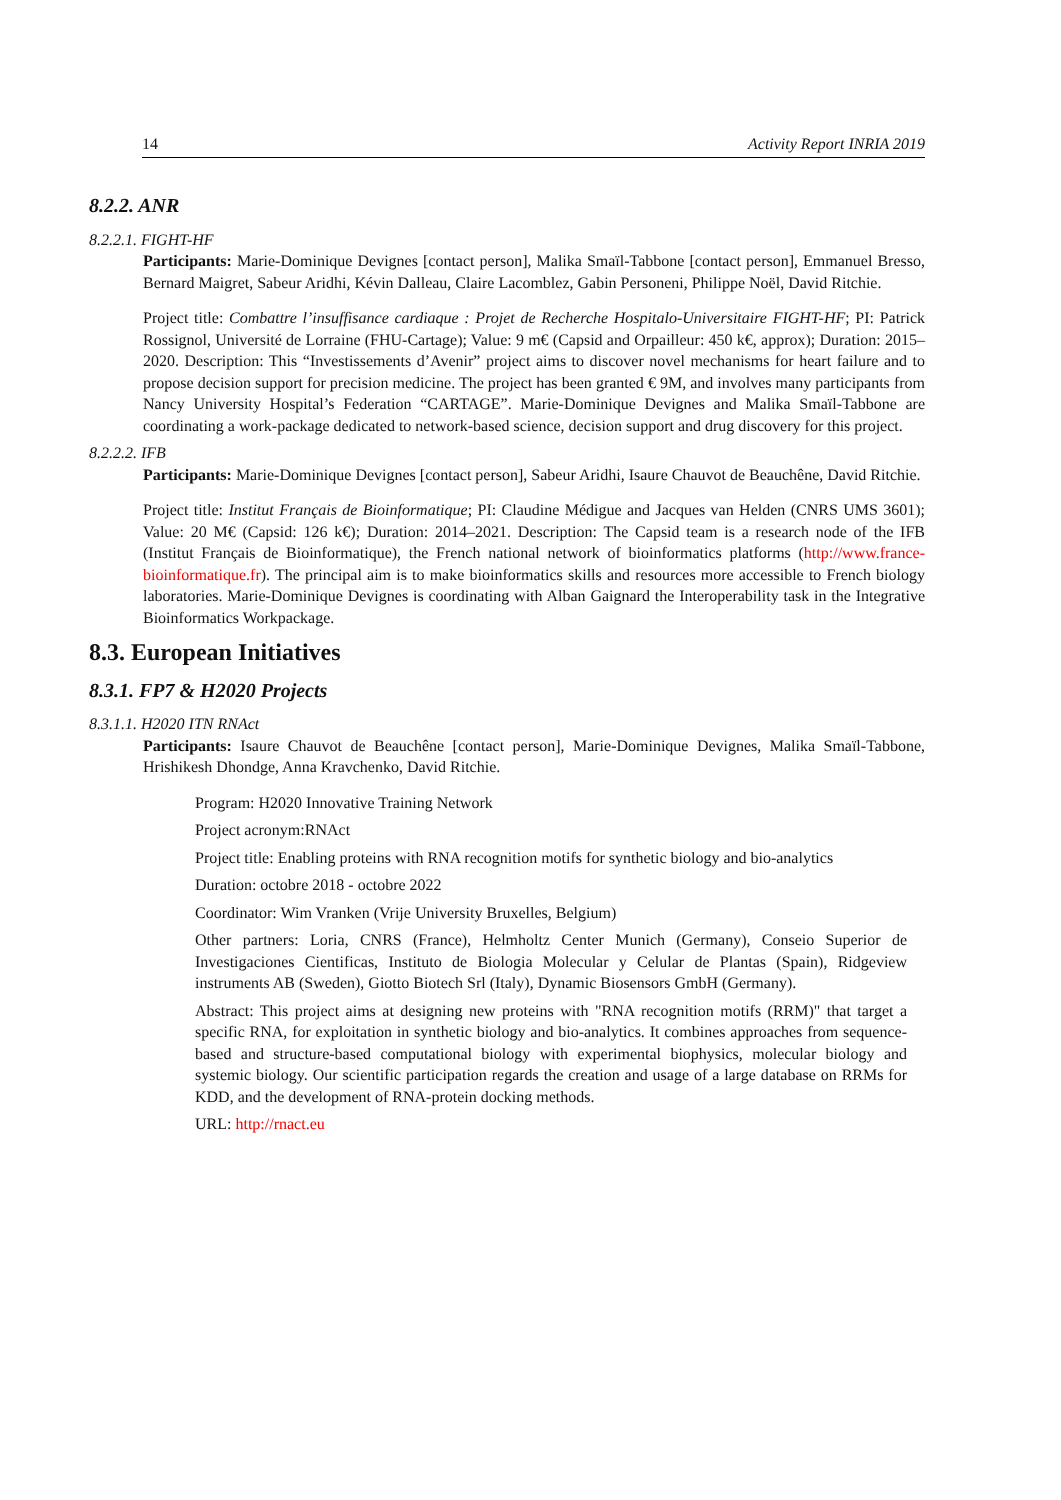14 Activity Report INRIA 2019
8.2.2. ANR
8.2.2.1. FIGHT-HF
Participants: Marie-Dominique Devignes [contact person], Malika Smaïl-Tabbone [contact person], Emmanuel Bresso, Bernard Maigret, Sabeur Aridhi, Kévin Dalleau, Claire Lacomblez, Gabin Personeni, Philippe Noël, David Ritchie.
Project title: Combattre l’insuffisance cardiaque : Projet de Recherche Hospitalo-Universitaire FIGHT-HF; PI: Patrick Rossignol, Université de Lorraine (FHU-Cartage); Value: 9 m€ (Capsid and Orpailleur: 450 k€, approx); Duration: 2015–2020. Description: This “Investissements d’Avenir” project aims to discover novel mechanisms for heart failure and to propose decision support for precision medicine. The project has been granted € 9M, and involves many participants from Nancy University Hospital’s Federation “CARTAGE”. Marie-Dominique Devignes and Malika Smaïl-Tabbone are coordinating a work-package dedicated to network-based science, decision support and drug discovery for this project.
8.2.2.2. IFB
Participants: Marie-Dominique Devignes [contact person], Sabeur Aridhi, Isaure Chauvot de Beauchêne, David Ritchie.
Project title: Institut Français de Bioinformatique; PI: Claudine Médigue and Jacques van Helden (CNRS UMS 3601); Value: 20 M€ (Capsid: 126 k€); Duration: 2014–2021. Description: The Capsid team is a research node of the IFB (Institut Français de Bioinformatique), the French national network of bioinformatics platforms (http://www.france-bioinformatique.fr). The principal aim is to make bioinformatics skills and resources more accessible to French biology laboratories. Marie-Dominique Devignes is coordinating with Alban Gaignard the Interoperability task in the Integrative Bioinformatics Workpackage.
8.3. European Initiatives
8.3.1. FP7 & H2020 Projects
8.3.1.1. H2020 ITN RNAct
Participants: Isaure Chauvot de Beauchêne [contact person], Marie-Dominique Devignes, Malika Smaïl-Tabbone, Hrishikesh Dhondge, Anna Kravchenko, David Ritchie.
Program: H2020 Innovative Training Network
Project acronym:RNAct
Project title: Enabling proteins with RNA recognition motifs for synthetic biology and bio-analytics
Duration: octobre 2018 - octobre 2022
Coordinator: Wim Vranken (Vrije University Bruxelles, Belgium)
Other partners: Loria, CNRS (France), Helmholtz Center Munich (Germany), Conseio Superior de Investigaciones Cientificas, Instituto de Biologia Molecular y Celular de Plantas (Spain), Ridgeview instruments AB (Sweden), Giotto Biotech Srl (Italy), Dynamic Biosensors GmbH (Germany).
Abstract: This project aims at designing new proteins with "RNA recognition motifs (RRM)" that target a specific RNA, for exploitation in synthetic biology and bio-analytics. It combines approaches from sequence-based and structure-based computational biology with experimental biophysics, molecular biology and systemic biology. Our scientific participation regards the creation and usage of a large database on RRMs for KDD, and the development of RNA-protein docking methods.
URL: http://rnact.eu